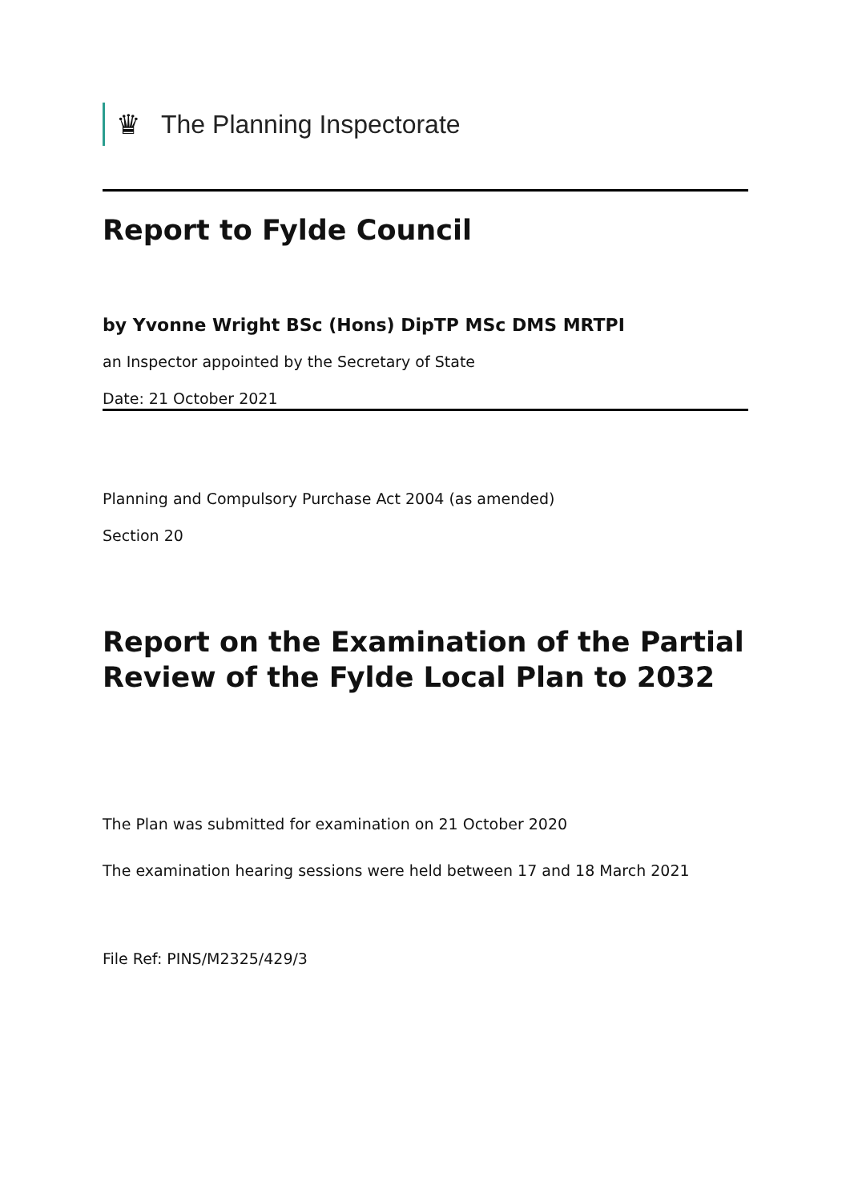♛
The Planning Inspectorate
Report to Fylde Council
by Yvonne Wright BSc (Hons) DipTP MSc DMS MRTPI
an Inspector appointed by the Secretary of State
Date: 21 October 2021
Planning and Compulsory Purchase Act 2004 (as amended)
Section 20
Report on the Examination of the Partial Review of the Fylde Local Plan to 2032
The Plan was submitted for examination on 21 October 2020
The examination hearing sessions were held between 17 and 18 March 2021
File Ref: PINS/M2325/429/3